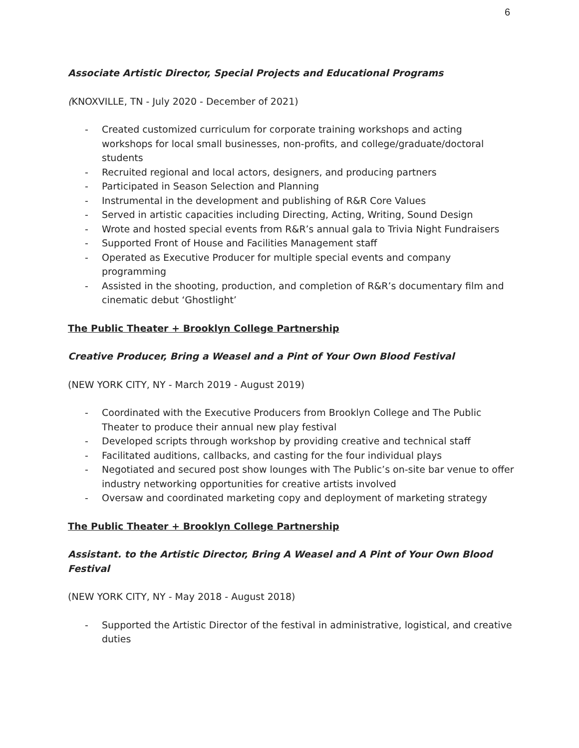6
Associate Artistic Director, Special Projects and Educational Programs
(KNOXVILLE, TN - July 2020 - December of 2021)
- Created customized curriculum for corporate training workshops and acting workshops for local small businesses, non-profits, and college/graduate/doctoral students
- Recruited regional and local actors, designers, and producing partners
- Participated in Season Selection and Planning
- Instrumental in the development and publishing of R&R Core Values
- Served in artistic capacities including Directing, Acting, Writing, Sound Design
- Wrote and hosted special events from R&R’s annual gala to Trivia Night Fundraisers
- Supported Front of House and Facilities Management staff
- Operated as Executive Producer for multiple special events and company programming
- Assisted in the shooting, production, and completion of R&R’s documentary film and cinematic debut ‘Ghostlight’
The Public Theater + Brooklyn College Partnership
Creative Producer, Bring a Weasel and a Pint of Your Own Blood Festival
(NEW YORK CITY, NY - March 2019 - August 2019)
- Coordinated with the Executive Producers from Brooklyn College and The Public Theater to produce their annual new play festival
- Developed scripts through workshop by providing creative and technical staff
- Facilitated auditions, callbacks, and casting for the four individual plays
- Negotiated and secured post show lounges with The Public’s on-site bar venue to offer industry networking opportunities for creative artists involved
- Oversaw and coordinated marketing copy and deployment of marketing strategy
The Public Theater + Brooklyn College Partnership
Assistant. to the Artistic Director, Bring A Weasel and A Pint of Your Own Blood Festival
(NEW YORK CITY, NY - May 2018 - August 2018)
- Supported the Artistic Director of the festival in administrative, logistical, and creative duties